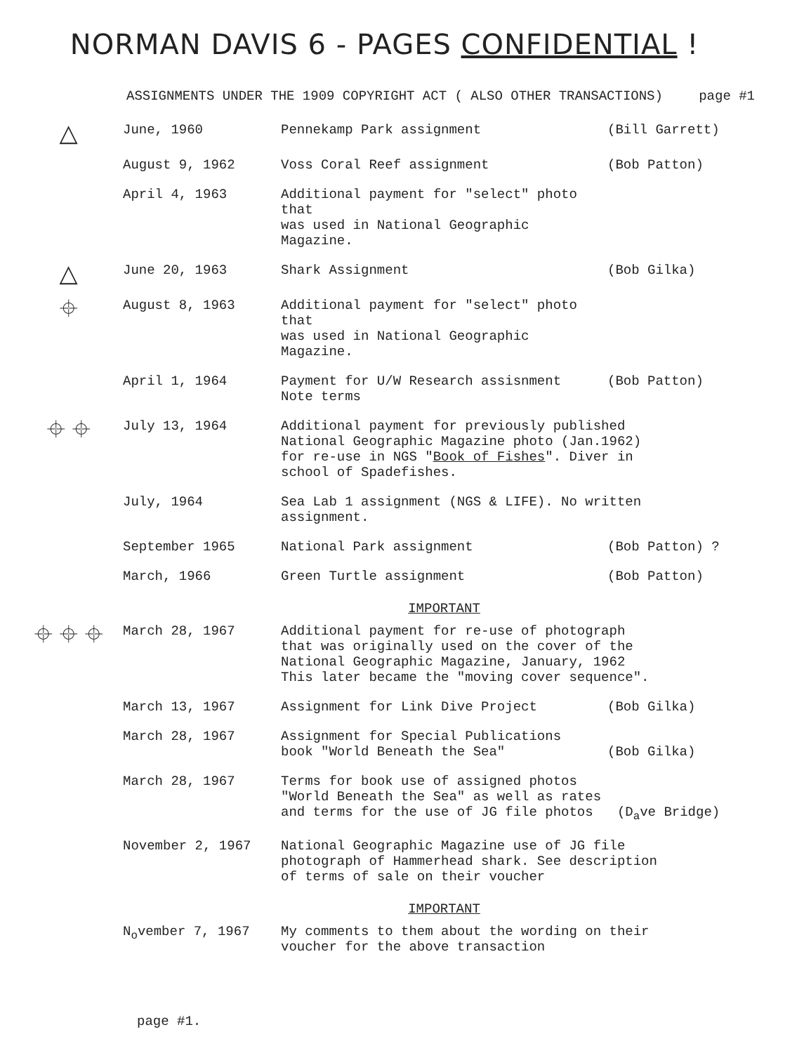NORMAN DAVIS 6 - PAGES CONFIDENTIAL !
ASSIGNMENTS UNDER THE 1909 COPYRIGHT ACT ( ALSO OTHER TRANSACTIONS) page #1
| △ | June, 1960 | Pennekamp Park assignment | (Bill Garrett) |
| | August 9, 1962 | Voss Coral Reef assignment | (Bob Patton) |
| | April 4, 1963 | Additional payment for "select" photo that was used in National Geographic Magazine. | |
| △ | June 20, 1963 | Shark Assignment | (Bob Gilka) |
| ⌖ | August 8, 1963 | Additional payment for "select" photo that was used in National Geographic Magazine. | |
| | April 1, 1964 | Payment for U/W Research assisnment Note terms | (Bob Patton) |
| ⌖ ⌖ | July 13, 1964 | Additional payment for previously published National Geographic Magazine photo (Jan.1962) for re-use in NGS " Book of Fishes ". Diver in school of Spadefishes. | |
| | July, 1964 | Sea Lab 1 assignment (NGS & LIFE). No written assignment. | |
| | September 1965 | National Park assignment | (Bob Patton) ? |
| | March, 1966 | Green Turtle assignment | (Bob Patton) |
| | | IMPORTANT | |
| ⌖ ⌖ ⌖ | March 28, 1967 | Additional payment for re-use of photograph that was originally used on the cover of the National Geographic Magazine, January, 1962 This later became the "moving cover sequence". | |
| | March 13, 1967 | Assignment for Link Dive Project | (Bob Gilka) |
| | March 28, 1967 | Assignment for Special Publications book "World Beneath the Sea" | (Bob Gilka) |
| | March 28, 1967 | Terms for book use of assigned photos "World Beneath the Sea" as well as rates and terms for the use of JG file photos (D<sub>a</sub>ve Bridge) | |
| | November 2, 1967 | National Geographic Magazine use of JG file photograph of Hammerhead shark. See description of terms of sale on their voucher | |
| | | IMPORTANT | |
| | N<sub>o</sub>vember 7, 1967 | My comments to them about the wording on their voucher for the above transaction | |
page #1.